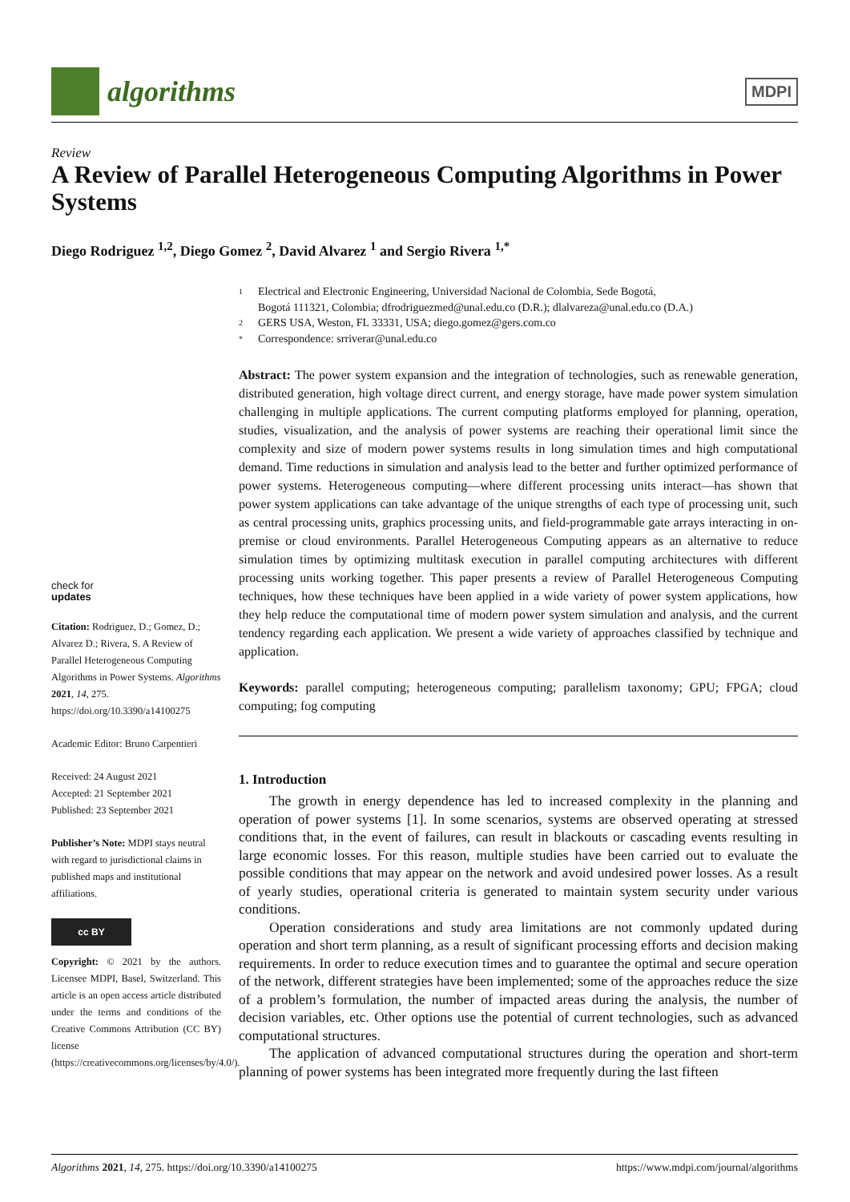algorithms
MDPI
Review
A Review of Parallel Heterogeneous Computing Algorithms in Power Systems
Diego Rodriguez <sup>1,2</sup>, Diego Gomez <sup>2</sup>, David Alvarez <sup>1</sup> and Sergio Rivera <sup>1,*</sup>
check for
updates
Citation: Rodriguez, D.; Gomez, D.; Alvarez D.; Rivera, S. A Review of Parallel Heterogeneous Computing Algorithms in Power Systems. Algorithms 2021, 14, 275. https://doi.org/10.3390/a14100275
Academic Editor: Bruno Carpentieri
Received: 24 August 2021
Accepted: 21 September 2021
Published: 23 September 2021
Publisher’s Note: MDPI stays neutral with regard to jurisdictional claims in published maps and institutional affiliations.
cc BY
Copyright: © 2021 by the authors. Licensee MDPI, Basel, Switzerland. This article is an open access article distributed under the terms and conditions of the Creative Commons Attribution (CC BY) license (https://creativecommons.org/licenses/by/4.0/).
1 Electrical and Electronic Engineering, Universidad Nacional de Colombia, Sede Bogotá,
Bogotá 111321, Colombia; dfrodriguezmed@unal.edu.co (D.R.); dlalvareza@unal.edu.co (D.A.)
2 GERS USA, Weston, FL 33331, USA; diego.gomez@gers.com.co
* Correspondence: srriverar@unal.edu.co
Abstract: The power system expansion and the integration of technologies, such as renewable generation, distributed generation, high voltage direct current, and energy storage, have made power system simulation challenging in multiple applications. The current computing platforms employed for planning, operation, studies, visualization, and the analysis of power systems are reaching their operational limit since the complexity and size of modern power systems results in long simulation times and high computational demand. Time reductions in simulation and analysis lead to the better and further optimized performance of power systems. Heterogeneous computing—where different processing units interact—has shown that power system applications can take advantage of the unique strengths of each type of processing unit, such as central processing units, graphics processing units, and field-programmable gate arrays interacting in on-premise or cloud environments. Parallel Heterogeneous Computing appears as an alternative to reduce simulation times by optimizing multitask execution in parallel computing architectures with different processing units working together. This paper presents a review of Parallel Heterogeneous Computing techniques, how these techniques have been applied in a wide variety of power system applications, how they help reduce the computational time of modern power system simulation and analysis, and the current tendency regarding each application. We present a wide variety of approaches classified by technique and application.
Keywords: parallel computing; heterogeneous computing; parallelism taxonomy; GPU; FPGA; cloud computing; fog computing
1. Introduction
The growth in energy dependence has led to increased complexity in the planning and operation of power systems [1]. In some scenarios, systems are observed operating at stressed conditions that, in the event of failures, can result in blackouts or cascading events resulting in large economic losses. For this reason, multiple studies have been carried out to evaluate the possible conditions that may appear on the network and avoid undesired power losses. As a result of yearly studies, operational criteria is generated to maintain system security under various conditions.
Operation considerations and study area limitations are not commonly updated during operation and short term planning, as a result of significant processing efforts and decision making requirements. In order to reduce execution times and to guarantee the optimal and secure operation of the network, different strategies have been implemented; some of the approaches reduce the size of a problem’s formulation, the number of impacted areas during the analysis, the number of decision variables, etc. Other options use the potential of current technologies, such as advanced computational structures.
The application of advanced computational structures during the operation and short-term planning of power systems has been integrated more frequently during the last fifteen
Algorithms 2021, 14, 275. https://doi.org/10.3390/a14100275 https://www.mdpi.com/journal/algorithms